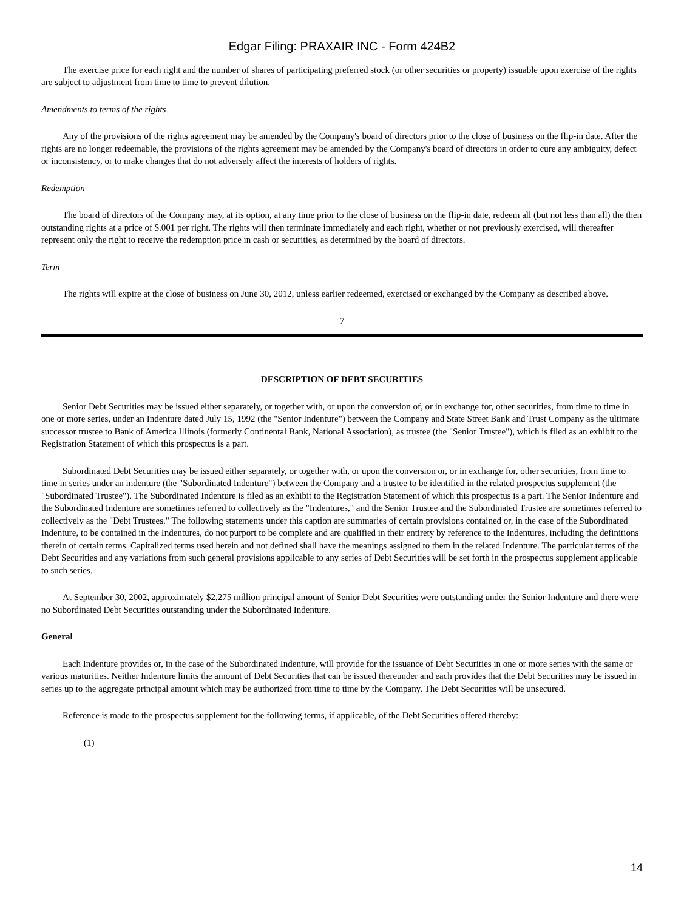Edgar Filing: PRAXAIR INC - Form 424B2
The exercise price for each right and the number of shares of participating preferred stock (or other securities or property) issuable upon exercise of the rights are subject to adjustment from time to time to prevent dilution.
Amendments to terms of the rights
Any of the provisions of the rights agreement may be amended by the Company's board of directors prior to the close of business on the flip-in date. After the rights are no longer redeemable, the provisions of the rights agreement may be amended by the Company's board of directors in order to cure any ambiguity, defect or inconsistency, or to make changes that do not adversely affect the interests of holders of rights.
Redemption
The board of directors of the Company may, at its option, at any time prior to the close of business on the flip-in date, redeem all (but not less than all) the then outstanding rights at a price of $.001 per right. The rights will then terminate immediately and each right, whether or not previously exercised, will thereafter represent only the right to receive the redemption price in cash or securities, as determined by the board of directors.
Term
The rights will expire at the close of business on June 30, 2012, unless earlier redeemed, exercised or exchanged by the Company as described above.
7
DESCRIPTION OF DEBT SECURITIES
Senior Debt Securities may be issued either separately, or together with, or upon the conversion of, or in exchange for, other securities, from time to time in one or more series, under an Indenture dated July 15, 1992 (the "Senior Indenture") between the Company and State Street Bank and Trust Company as the ultimate successor trustee to Bank of America Illinois (formerly Continental Bank, National Association), as trustee (the "Senior Trustee"), which is filed as an exhibit to the Registration Statement of which this prospectus is a part.
Subordinated Debt Securities may be issued either separately, or together with, or upon the conversion or, or in exchange for, other securities, from time to time in series under an indenture (the "Subordinated Indenture") between the Company and a trustee to be identified in the related prospectus supplement (the "Subordinated Trustee"). The Subordinated Indenture is filed as an exhibit to the Registration Statement of which this prospectus is a part. The Senior Indenture and the Subordinated Indenture are sometimes referred to collectively as the "Indentures," and the Senior Trustee and the Subordinated Trustee are sometimes referred to collectively as the "Debt Trustees." The following statements under this caption are summaries of certain provisions contained or, in the case of the Subordinated Indenture, to be contained in the Indentures, do not purport to be complete and are qualified in their entirety by reference to the Indentures, including the definitions therein of certain terms. Capitalized terms used herein and not defined shall have the meanings assigned to them in the related Indenture. The particular terms of the Debt Securities and any variations from such general provisions applicable to any series of Debt Securities will be set forth in the prospectus supplement applicable to such series.
At September 30, 2002, approximately $2,275 million principal amount of Senior Debt Securities were outstanding under the Senior Indenture and there were no Subordinated Debt Securities outstanding under the Subordinated Indenture.
General
Each Indenture provides or, in the case of the Subordinated Indenture, will provide for the issuance of Debt Securities in one or more series with the same or various maturities. Neither Indenture limits the amount of Debt Securities that can be issued thereunder and each provides that the Debt Securities may be issued in series up to the aggregate principal amount which may be authorized from time to time by the Company. The Debt Securities will be unsecured.
Reference is made to the prospectus supplement for the following terms, if applicable, of the Debt Securities offered thereby:
(1)
14